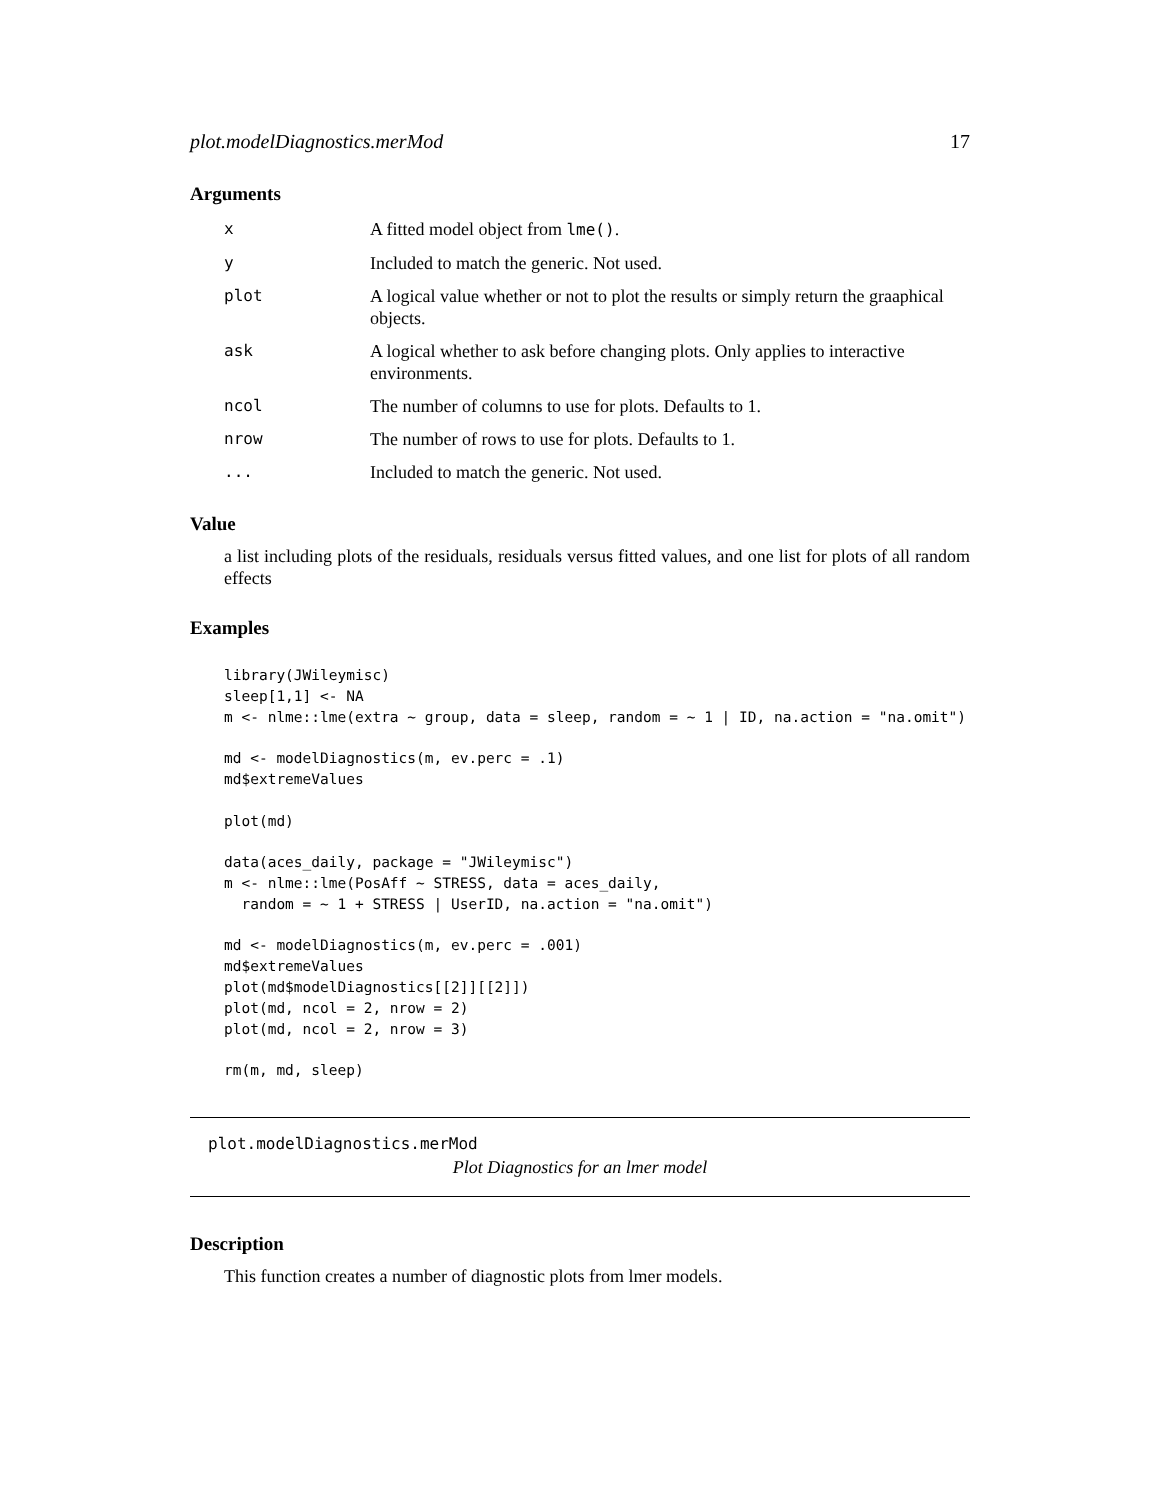plot.modelDiagnostics.merMod 17
Arguments
| x | A fitted model object from lme() . |
| y | Included to match the generic. Not used. |
| plot | A logical value whether or not to plot the results or simply return the graaphical objects. |
| ask | A logical whether to ask before changing plots. Only applies to interactive environments. |
| ncol | The number of columns to use for plots. Defaults to 1. |
| nrow | The number of rows to use for plots. Defaults to 1. |
| ... | Included to match the generic. Not used. |
Value
a list including plots of the residuals, residuals versus fitted values, and one list for plots of all random effects
Examples
library(JWileymisc)
sleep[1,1] <- NA
m <- nlme::lme(extra ~ group, data = sleep, random = ~ 1 | ID, na.action = "na.omit")

md <- modelDiagnostics(m, ev.perc = .1)
md$extremeValues

plot(md)

data(aces_daily, package = "JWileymisc")
m <- nlme::lme(PosAff ~ STRESS, data = aces_daily,
  random = ~ 1 + STRESS | UserID, na.action = "na.omit")

md <- modelDiagnostics(m, ev.perc = .001)
md$extremeValues
plot(md$modelDiagnostics[[2]][[2]])
plot(md, ncol = 2, nrow = 2)
plot(md, ncol = 2, nrow = 3)

rm(m, md, sleep)
plot.modelDiagnostics.merMod
Plot Diagnostics for an lmer model
Description
This function creates a number of diagnostic plots from lmer models.